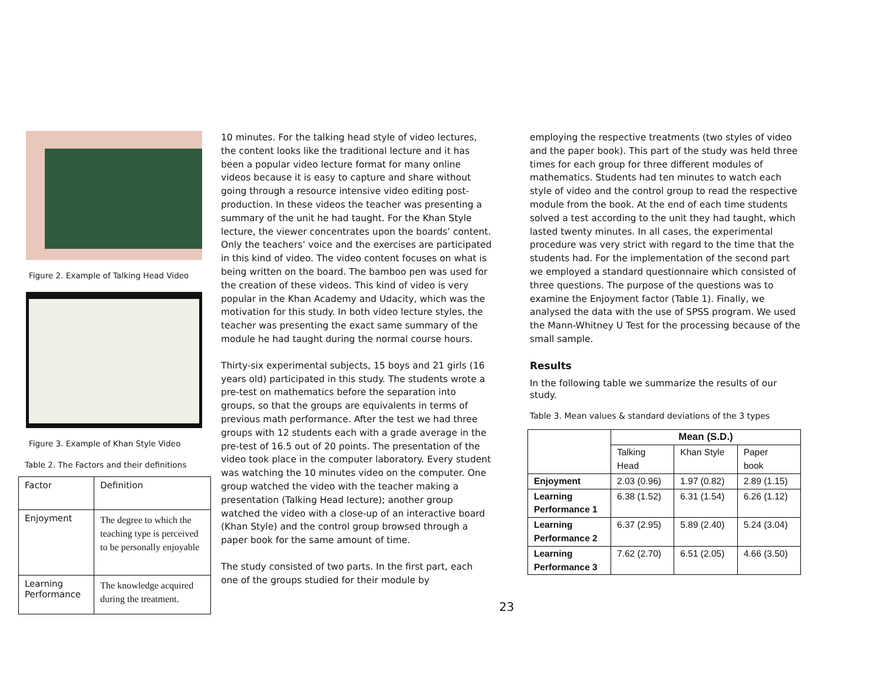Figure 2. Example of Talking Head Video
Figure 3. Example of Khan Style Video
Table 2. The Factors and their definitions
| Factor | Definition |
| Enjoyment | The degree to which the teaching type is perceived to be personally enjoyable |
| Learning Performance | The knowledge acquired during the treatment. |
10 minutes. For the talking head style of video lectures, the content looks like the traditional lecture and it has been a popular video lecture format for many online videos because it is easy to capture and share without going through a resource intensive video editing post-production. In these videos the teacher was presenting a summary of the unit he had taught. For the Khan Style lecture, the viewer concentrates upon the boards’ content. Only the teachers’ voice and the exercises are participated in this kind of video. The video content focuses on what is being written on the board. The bamboo pen was used for the creation of these videos. This kind of video is very popular in the Khan Academy and Udacity, which was the motivation for this study. In both video lecture styles, the teacher was presenting the exact same summary of the module he had taught during the normal course hours.
Thirty-six experimental subjects, 15 boys and 21 girls (16 years old) participated in this study. The students wrote a pre-test on mathematics before the separation into groups, so that the groups are equivalents in terms of previous math performance. After the test we had three groups with 12 students each with a grade average in the pre-test of 16.5 out of 20 points. The presentation of the video took place in the computer laboratory. Every student was watching the 10 minutes video on the computer. One group watched the video with the teacher making a presentation (Talking Head lecture); another group watched the video with a close-up of an interactive board (Khan Style) and the control group browsed through a paper book for the same amount of time.
The study consisted of two parts. In the first part, each one of the groups studied for their module by
23
employing the respective treatments (two styles of video and the paper book). This part of the study was held three times for each group for three different modules of mathematics. Students had ten minutes to watch each style of video and the control group to read the respective module from the book. At the end of each time students solved a test according to the unit they had taught, which lasted twenty minutes. In all cases, the experimental procedure was very strict with regard to the time that the students had. For the implementation of the second part we employed a standard questionnaire which consisted of three questions. The purpose of the questions was to examine the Enjoyment factor (Table 1). Finally, we analysed the data with the use of SPSS program. We used the Mann-Whitney U Test for the processing because of the small sample.
Results
In the following table we summarize the results of our study.
Table 3. Mean values & standard deviations of the 3 types
| | Mean (S.D.) | | |
| | Talking Head | Khan Style | Paper book |
| Enjoyment | 2.03 (0.96) | 1.97 (0.82) | 2.89 (1.15) |
| Learning Performance 1 | 6.38 (1.52) | 6.31 (1.54) | 6.26 (1.12) |
| Learning Performance 2 | 6.37 (2.95) | 5.89 (2.40) | 5.24 (3.04) |
| Learning Performance 3 | 7.62 (2.70) | 6.51 (2.05) | 4.66 (3.50) |